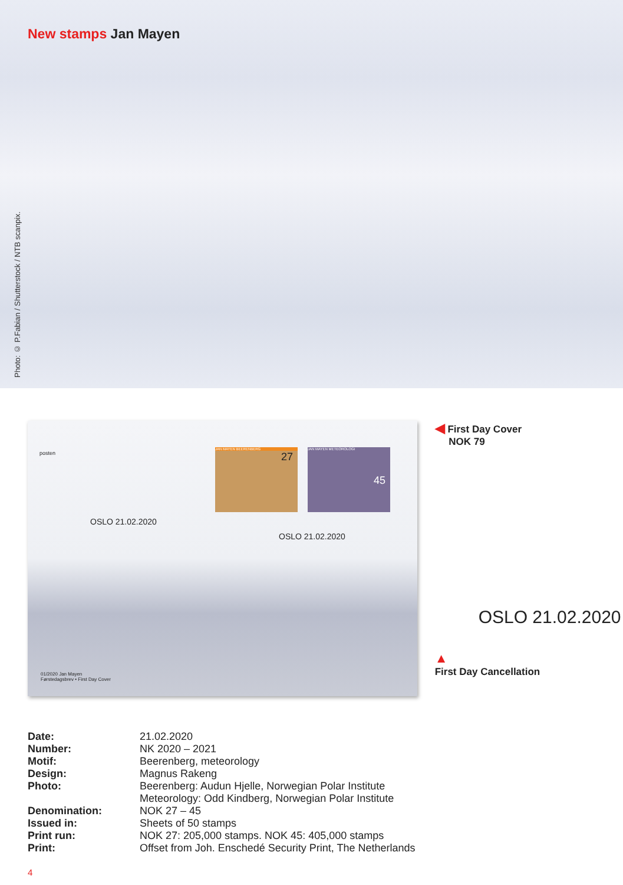New stamps Jan Mayen
Photo: © P.Fabian / Shutterstock / NTB scanpix.
posten
JAN MAYEN BEERENBERG
27
JAN MAYEN METEOROLOGI
45
OSLO 21.02.2020
OSLO 21.02.2020
01/2020 Jan Mayen
Førstedagsbrev • First Day Cover
◀ First Day Cover
NOK 79
OSLO 21.02.2020
▲
First Day Cancellation
| Date: | 21.02.2020 |
| Number: | NK 2020 – 2021 |
| Motif: | Beerenberg, meteorology |
| Design: | Magnus Rakeng |
| Photo: | Beerenberg: Audun Hjelle, Norwegian Polar Institute Meteorology: Odd Kindberg, Norwegian Polar Institute |
| Denomination: | NOK 27 – 45 |
| Issued in: | Sheets of 50 stamps |
| Print run: | NOK 27: 205,000 stamps. NOK 45: 405,000 stamps |
| Print: | Offset from Joh. Enschedé Security Print, The Netherlands |
4